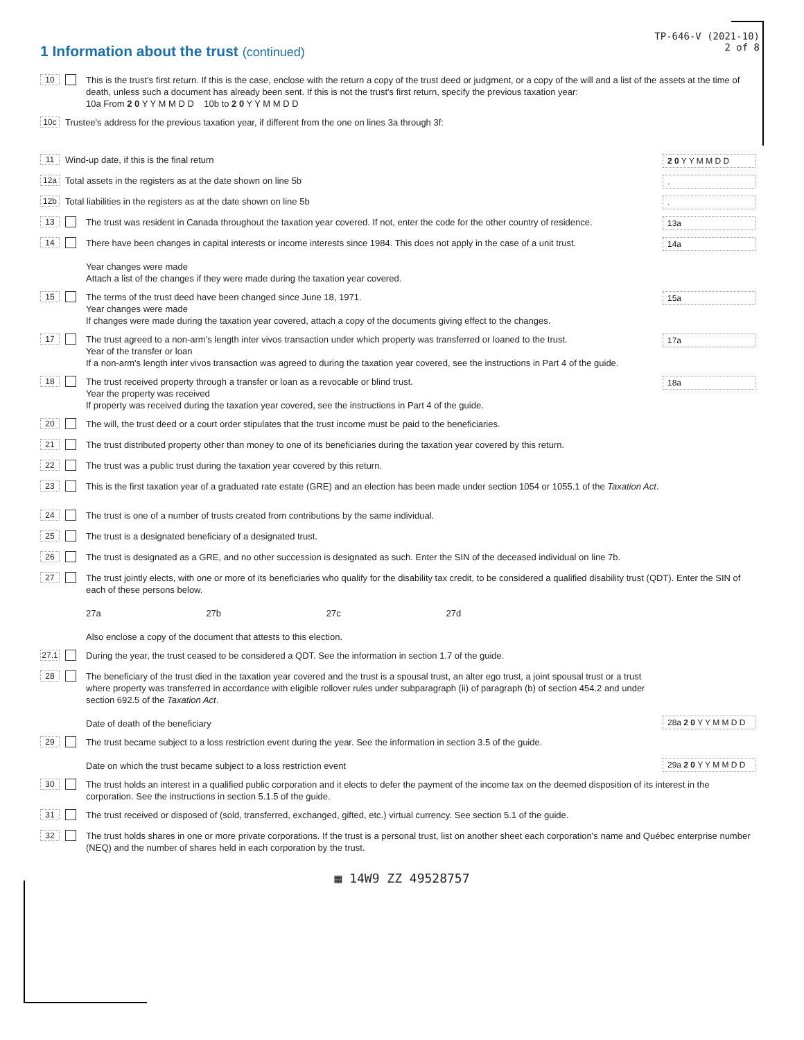1 Information about the trust (continued)
TP-646-V (2021-10)
2 of 8
10 This is the trust's first return. If this is the case, enclose with the return a copy of the trust deed or judgment, or a copy of the will and a list of the assets at the time of death, unless such a document has already been sent. If this is not the trust's first return, specify the previous taxation year:
10a From 2 0 Y Y M M D D 10b to 2 0 Y Y M M D D
10c Trustee's address for the previous taxation year, if different from the one on lines 3a through 3f:
11 Wind-up date, if this is the final return 2 0 Y Y M M D D
12a Total assets in the registers as at the date shown on line 5b.
12b Total liabilities in the registers as at the date shown on line 5b.
13 The trust was resident in Canada throughout the taxation year covered. If not, enter the code for the other country of residence. 13a
14 There have been changes in capital interests or income interests since 1984. This does not apply in the case of a unit trust.
Year changes were made
Attach a list of the changes if they were made during the taxation year covered. 14a
15 The terms of the trust deed have been changed since June 18, 1971.
Year changes were made
If changes were made during the taxation year covered, attach a copy of the documents giving effect to the changes. 15a
17 The trust agreed to a non-arm's length inter vivos transaction under which property was transferred or loaned to the trust.
Year of the transfer or loan
If a non-arm's length inter vivos transaction was agreed to during the taxation year covered, see the instructions in Part 4 of the guide. 17a
18 The trust received property through a transfer or loan as a revocable or blind trust.
Year the property was received
If property was received during the taxation year covered, see the instructions in Part 4 of the guide. 18a
20 The will, the trust deed or a court order stipulates that the trust income must be paid to the beneficiaries.
21 The trust distributed property other than money to one of its beneficiaries during the taxation year covered by this return.
22 The trust was a public trust during the taxation year covered by this return.
23 This is the first taxation year of a graduated rate estate (GRE) and an election has been made under section 1054 or 1055.1 of the Taxation Act.
24 The trust is one of a number of trusts created from contributions by the same individual.
25 The trust is a designated beneficiary of a designated trust.
26 The trust is designated as a GRE, and no other succession is designated as such. Enter the SIN of the deceased individual on line 7b.
27 The trust jointly elects, with one or more of its beneficiaries who qualify for the disability tax credit, to be considered a qualified disability trust (QDT). Enter the SIN of each of these persons below.
27a 27b 27c 27d
Also enclose a copy of the document that attests to this election.
27.1 During the year, the trust ceased to be considered a QDT. See the information in section 1.7 of the guide.
28 The beneficiary of the trust died in the taxation year covered and the trust is a spousal trust, an alter ego trust, a joint spousal trust or a trust where property was transferred in accordance with eligible rollover rules under subparagraph (ii) of paragraph (b) of section 454.2 and under section 692.5 of the Taxation Act.
Date of death of the beneficiary 28a 2 0 Y Y M M D D
29 The trust became subject to a loss restriction event during the year. See the information in section 3.5 of the guide.
Date on which the trust became subject to a loss restriction event 29a 2 0 Y Y M M D D
30 The trust holds an interest in a qualified public corporation and it elects to defer the payment of the income tax on the deemed disposition of its interest in the corporation. See the instructions in section 5.1.5 of the guide.
31 The trust received or disposed of (sold, transferred, exchanged, gifted, etc.) virtual currency. See section 5.1 of the guide.
32 The trust holds shares in one or more private corporations. If the trust is a personal trust, list on another sheet each corporation's name and Québec enterprise number (NEQ) and the number of shares held in each corporation by the trust.
▦ 14W9 ZZ 49528757